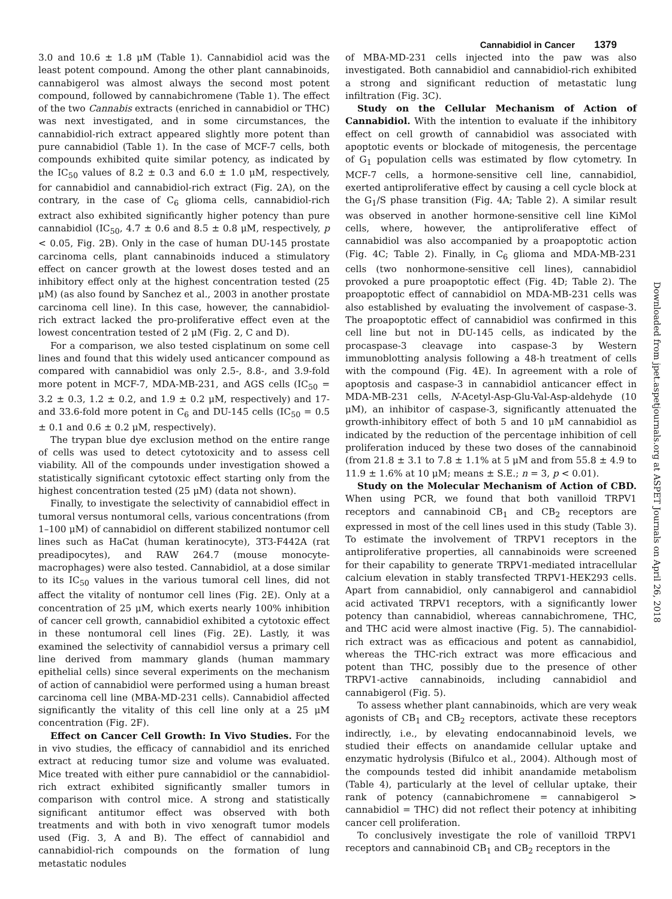Cannabidiol in Cancer 1379
3.0 and 10.6 ± 1.8 μM (Table 1). Cannabidiol acid was the least potent compound. Among the other plant cannabinoids, cannabigerol was almost always the second most potent compound, followed by cannabichromene (Table 1). The effect of the two Cannabis extracts (enriched in cannabidiol or THC) was next investigated, and in some circumstances, the cannabidiol-rich extract appeared slightly more potent than pure cannabidiol (Table 1). In the case of MCF-7 cells, both compounds exhibited quite similar potency, as indicated by the IC<sub>50</sub> values of 8.2 ± 0.3 and 6.0 ± 1.0 μM, respectively, for cannabidiol and cannabidiol-rich extract (Fig. 2A), on the contrary, in the case of C<sub>6</sub> glioma cells, cannabidiol-rich extract also exhibited significantly higher potency than pure cannabidiol (IC<sub>50</sub>, 4.7 ± 0.6 and 8.5 ± 0.8 μM, respectively, p < 0.05, Fig. 2B). Only in the case of human DU-145 prostate carcinoma cells, plant cannabinoids induced a stimulatory effect on cancer growth at the lowest doses tested and an inhibitory effect only at the highest concentration tested (25 μM) (as also found by Sanchez et al., 2003 in another prostate carcinoma cell line). In this case, however, the cannabidiol-rich extract lacked the pro-proliferative effect even at the lowest concentration tested of 2 μM (Fig. 2, C and D).
For a comparison, we also tested cisplatinum on some cell lines and found that this widely used anticancer compound as compared with cannabidiol was only 2.5-, 8.8-, and 3.9-fold more potent in MCF-7, MDA-MB-231, and AGS cells (IC<sub>50</sub> = 3.2 ± 0.3, 1.2 ± 0.2, and 1.9 ± 0.2 μM, respectively) and 17- and 33.6-fold more potent in C<sub>6</sub> and DU-145 cells (IC<sub>50</sub> = 0.5 ± 0.1 and 0.6 ± 0.2 μM, respectively).
The trypan blue dye exclusion method on the entire range of cells was used to detect cytotoxicity and to assess cell viability. All of the compounds under investigation showed a statistically significant cytotoxic effect starting only from the highest concentration tested (25 μM) (data not shown).
Finally, to investigate the selectivity of cannabidiol effect in tumoral versus nontumoral cells, various concentrations (from 1–100 μM) of cannabidiol on different stabilized nontumor cell lines such as HaCat (human keratinocyte), 3T3-F442A (rat preadipocytes), and RAW 264.7 (mouse monocyte-macrophages) were also tested. Cannabidiol, at a dose similar to its IC<sub>50</sub> values in the various tumoral cell lines, did not affect the vitality of nontumor cell lines (Fig. 2E). Only at a concentration of 25 μM, which exerts nearly 100% inhibition of cancer cell growth, cannabidiol exhibited a cytotoxic effect in these nontumoral cell lines (Fig. 2E). Lastly, it was examined the selectivity of cannabidiol versus a primary cell line derived from mammary glands (human mammary epithelial cells) since several experiments on the mechanism of action of cannabidiol were performed using a human breast carcinoma cell line (MBA-MD-231 cells). Cannabidiol affected significantly the vitality of this cell line only at a 25 μM concentration (Fig. 2F).
Effect on Cancer Cell Growth: In Vivo Studies. For the in vivo studies, the efficacy of cannabidiol and its enriched extract at reducing tumor size and volume was evaluated. Mice treated with either pure cannabidiol or the cannabidiol-rich extract exhibited significantly smaller tumors in comparison with control mice. A strong and statistically significant antitumor effect was observed with both treatments and with both in vivo xenograft tumor models used (Fig. 3, A and B). The effect of cannabidiol and cannabidiol-rich compounds on the formation of lung metastatic nodules
of MBA-MD-231 cells injected into the paw was also investigated. Both cannabidiol and cannabidiol-rich exhibited a strong and significant reduction of metastatic lung infiltration (Fig. 3C).
Study on the Cellular Mechanism of Action of Cannabidiol. With the intention to evaluate if the inhibitory effect on cell growth of cannabidiol was associated with apoptotic events or blockade of mitogenesis, the percentage of G<sub>1</sub> population cells was estimated by flow cytometry. In MCF-7 cells, a hormone-sensitive cell line, cannabidiol, exerted antiproliferative effect by causing a cell cycle block at the G<sub>1</sub>/S phase transition (Fig. 4A; Table 2). A similar result was observed in another hormone-sensitive cell line KiMol cells, where, however, the antiproliferative effect of cannabidiol was also accompanied by a proapoptotic action (Fig. 4C; Table 2). Finally, in C<sub>6</sub> glioma and MDA-MB-231 cells (two nonhormone-sensitive cell lines), cannabidiol provoked a pure proapoptotic effect (Fig. 4D; Table 2). The proapoptotic effect of cannabidiol on MDA-MB-231 cells was also established by evaluating the involvement of caspase-3. The proapoptotic effect of cannabidiol was confirmed in this cell line but not in DU-145 cells, as indicated by the procaspase-3 cleavage into caspase-3 by Western immunoblotting analysis following a 48-h treatment of cells with the compound (Fig. 4E). In agreement with a role of apoptosis and caspase-3 in cannabidiol anticancer effect in MDA-MB-231 cells, N-Acetyl-Asp-Glu-Val-Asp-aldehyde (10 μM), an inhibitor of caspase-3, significantly attenuated the growth-inhibitory effect of both 5 and 10 μM cannabidiol as indicated by the reduction of the percentage inhibition of cell proliferation induced by these two doses of the cannabinoid (from 21.8 ± 3.1 to 7.8 ± 1.1% at 5 μM and from 55.8 ± 4.9 to 11.9 ± 1.6% at 10 μM; means ± S.E.; n = 3, p < 0.01).
Study on the Molecular Mechanism of Action of CBD. When using PCR, we found that both vanilloid TRPV1 receptors and cannabinoid CB<sub>1</sub> and CB<sub>2</sub> receptors are expressed in most of the cell lines used in this study (Table 3). To estimate the involvement of TRPV1 receptors in the antiproliferative properties, all cannabinoids were screened for their capability to generate TRPV1-mediated intracellular calcium elevation in stably transfected TRPV1-HEK293 cells. Apart from cannabidiol, only cannabigerol and cannabidiol acid activated TRPV1 receptors, with a significantly lower potency than cannabidiol, whereas cannabichromene, THC, and THC acid were almost inactive (Fig. 5). The cannabidiol-rich extract was as efficacious and potent as cannabidiol, whereas the THC-rich extract was more efficacious and potent than THC, possibly due to the presence of other TRPV1-active cannabinoids, including cannabidiol and cannabigerol (Fig. 5).
To assess whether plant cannabinoids, which are very weak agonists of CB<sub>1</sub> and CB<sub>2</sub> receptors, activate these receptors indirectly, i.e., by elevating endocannabinoid levels, we studied their effects on anandamide cellular uptake and enzymatic hydrolysis (Bifulco et al., 2004). Although most of the compounds tested did inhibit anandamide metabolism (Table 4), particularly at the level of cellular uptake, their rank of potency (cannabichromene = cannabigerol > cannabidiol = THC) did not reflect their potency at inhibiting cancer cell proliferation.
To conclusively investigate the role of vanilloid TRPV1 receptors and cannabinoid CB<sub>1</sub> and CB<sub>2</sub> receptors in the
Downloaded from jpet.aspetjournals.org at ASPET Journals on April 26, 2018